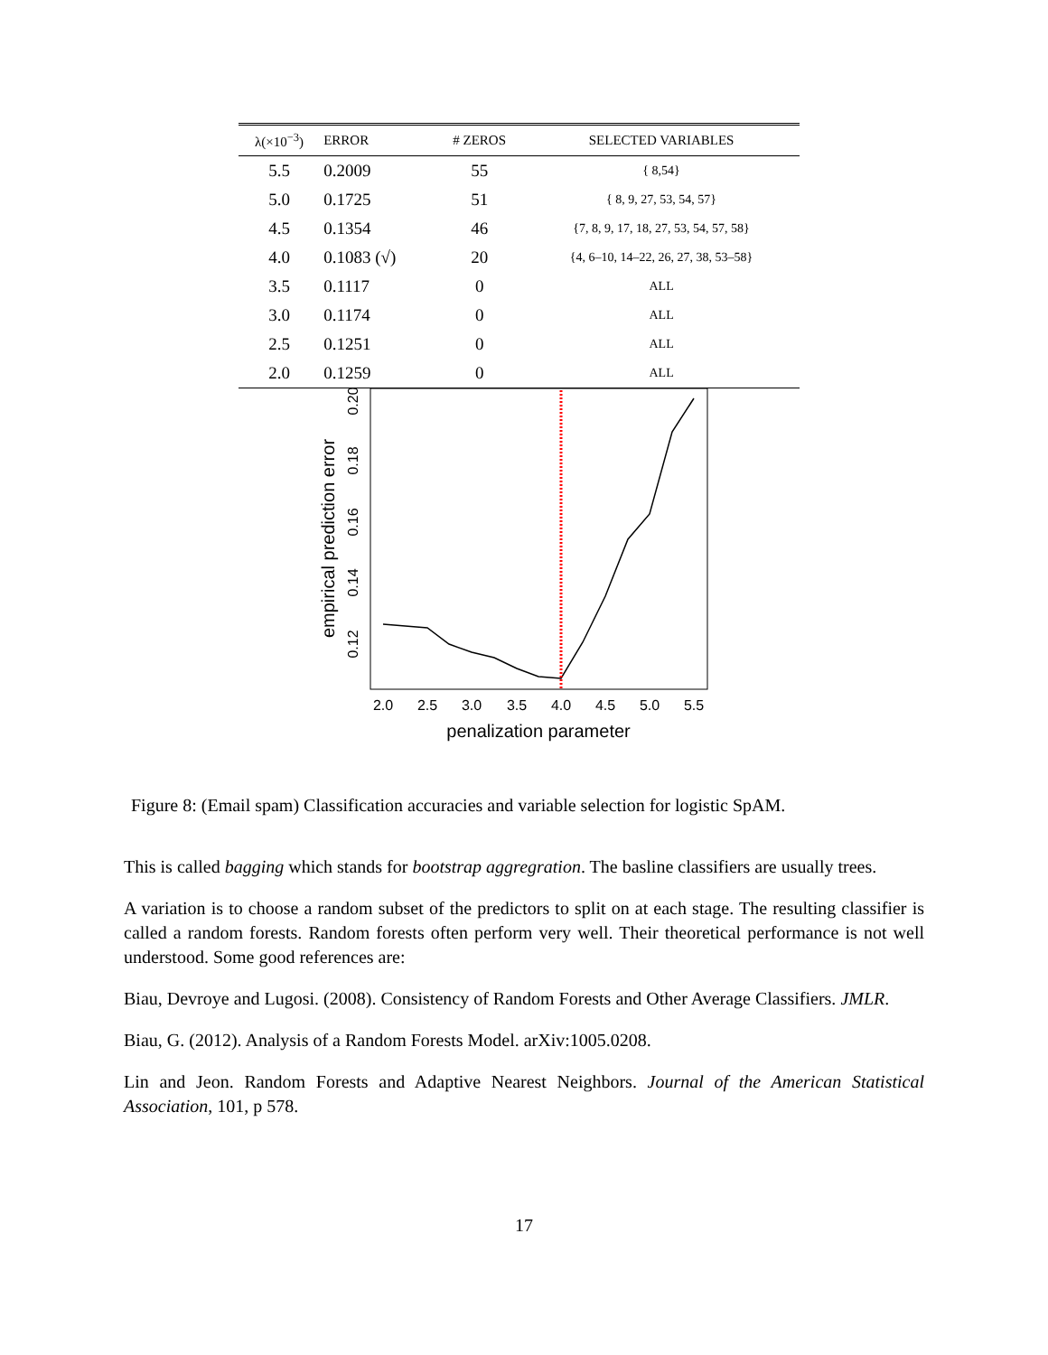| λ(×10<sup>−3</sup>) | ERROR | # ZEROS | SELECTED VARIABLES |
| --- | --- | --- | --- |
| 5.5 | 0.2009 | 55 | { 8,54} |
| 5.0 | 0.1725 | 51 | { 8, 9, 27, 53, 54, 57} |
| 4.5 | 0.1354 | 46 | {7, 8, 9, 17, 18, 27, 53, 54, 57, 58} |
| 4.0 | 0.1083 (√) | 20 | {4, 6–10, 14–22, 26, 27, 38, 53–58} |
| 3.5 | 0.1117 | 0 | ALL |
| 3.0 | 0.1174 | 0 | ALL |
| 2.5 | 0.1251 | 0 | ALL |
| 2.0 | 0.1259 | 0 | ALL |
2.0
2.5
3.0
3.5
4.0
4.5
5.0
5.5
penalization parameter
0.12
0.14
0.16
0.18
0.20
empirical prediction error
Figure 8: (Email spam) Classification accuracies and variable selection for logistic SpAM.
This is called bagging which stands for bootstrap aggregration. The basline classifiers are usually trees.
A variation is to choose a random subset of the predictors to split on at each stage. The resulting classifier is called a random forests. Random forests often perform very well. Their theoretical performance is not well understood. Some good references are:
Biau, Devroye and Lugosi. (2008). Consistency of Random Forests and Other Average Classifiers. JMLR.
Biau, G. (2012). Analysis of a Random Forests Model. arXiv:1005.0208.
Lin and Jeon. Random Forests and Adaptive Nearest Neighbors. Journal of the American Statistical Association, 101, p 578.
17